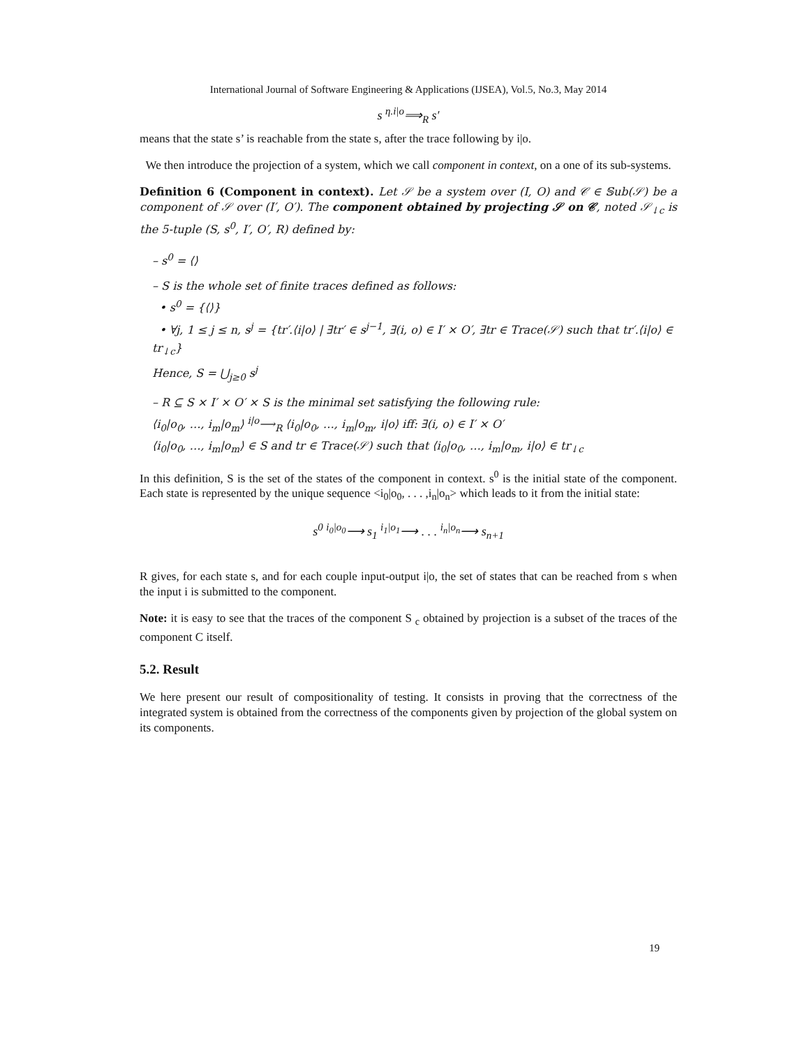International Journal of Software Engineering & Applications (IJSEA), Vol.5, No.3, May 2014
s <sup>η.i|o</sup>⟹<sub>R</sub> s′
means that the state s’ is reachable from the state s, after the trace following by i|o.
We then introduce the projection of a system, which we call component in context, on a one of its sub-systems.
Definition 6 (Component in context). Let 𝒮 be a system over (I, O) and 𝒞 ∈ 𝕊ub(𝒮) be a component of 𝒮 over (I′, O′). The component obtained by projecting 𝒮 on 𝒞, noted 𝒮<sub>↓c</sub> is the 5-tuple (S, s<sup>0</sup>, I′, O′, R) defined by:
– s<sup>0</sup> = ⟨⟩
– S is the whole set of finite traces defined as follows:
• s<sup>0</sup> = {⟨⟩}
• ∀j, 1 ≤ j ≤ n, s<sup>j</sup> = {tr′.⟨i|o⟩ | ∃tr′ ∈ s<sup>j−1</sup>, ∃(i, o) ∈ I′ × O′, ∃tr ∈ Trace(𝒮) such that tr′.⟨i|o⟩ ∈ tr<sub>↓c</sub>}
Hence, S = ⋃<sub>j≥0</sub> s<sup>j</sup>
– R ⊆ S × I′ × O′ × S is the minimal set satisfying the following rule:
⟨i<sub>0</sub>|o<sub>0</sub>, …, i<sub>m</sub>|o<sub>m</sub>⟩ <sup>i|o</sup>⟶<sub>R</sub> ⟨i<sub>0</sub>|o<sub>0</sub>, …, i<sub>m</sub>|o<sub>m</sub>, i|o⟩ iff: ∃(i, o) ∈ I′ × O′
⟨i<sub>0</sub>|o<sub>0</sub>, …, i<sub>m</sub>|o<sub>m</sub>⟩ ∈ S and tr ∈ Trace(𝒮) such that ⟨i<sub>0</sub>|o<sub>0</sub>, …, i<sub>m</sub>|o<sub>m</sub>, i|o⟩ ∈ tr<sub>↓c</sub>
In this definition, S is the set of the states of the component in context. s<sup>0</sup> is the initial state of the component. Each state is represented by the unique sequence <i<sub>0</sub>|o<sub>0</sub>, . . . ,i<sub>n</sub>|o<sub>n</sub>> which leads to it from the initial state:
s<sup>0</sup> <sup>i<sub>0</sub>|o<sub>0</sub></sup>⟶ s<sub>1</sub> <sup>i<sub>1</sub>|o<sub>1</sub></sup>⟶ . . . <sup>i<sub>n</sub>|o<sub>n</sub></sup>⟶ s<sub>n+1</sub>
R gives, for each state s, and for each couple input-output i|o, the set of states that can be reached from s when the input i is submitted to the component.
Note: it is easy to see that the traces of the component S <sub>c</sub> obtained by projection is a subset of the traces of the component C itself.
5.2. Result
We here present our result of compositionality of testing. It consists in proving that the correctness of the integrated system is obtained from the correctness of the components given by projection of the global system on its components.
19